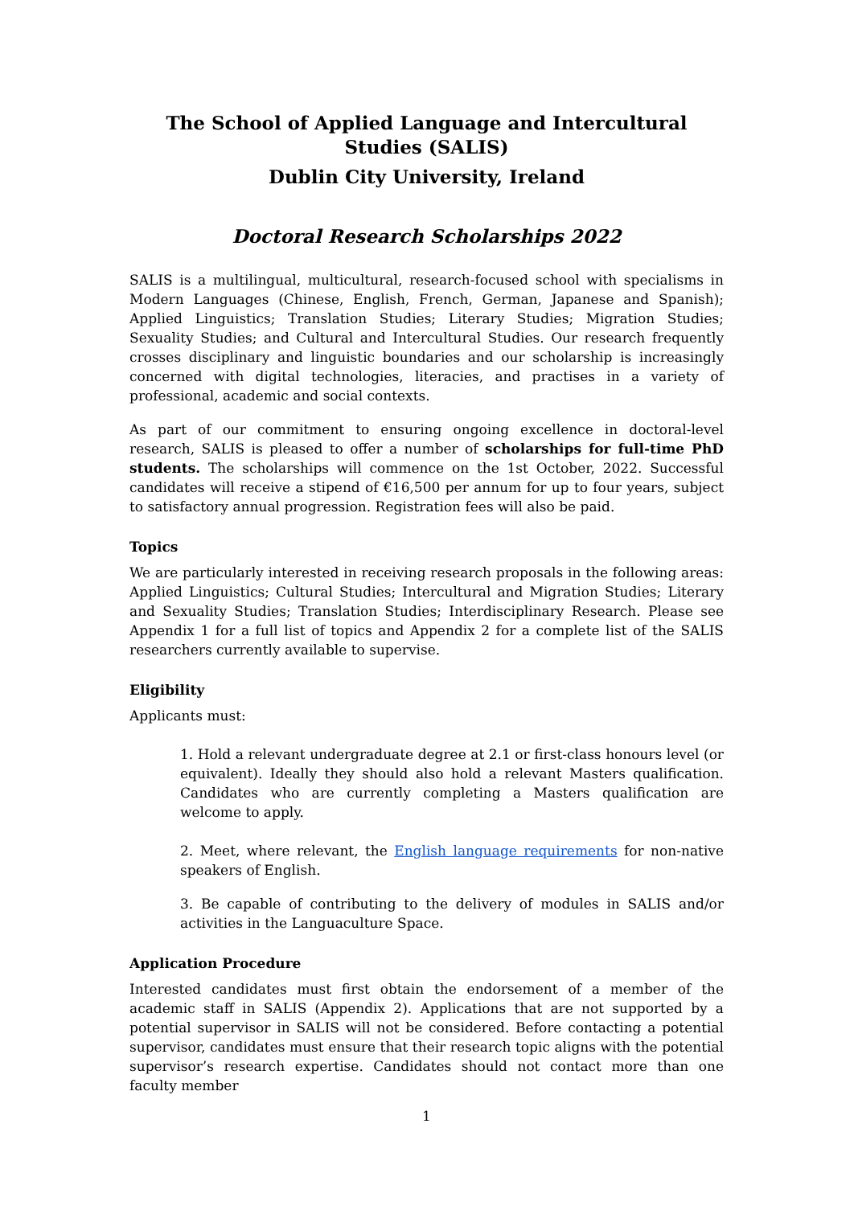The School of Applied Language and Intercultural Studies (SALIS)
Dublin City University, Ireland
Doctoral Research Scholarships 2022
SALIS is a multilingual, multicultural, research-focused school with specialisms in Modern Languages (Chinese, English, French, German, Japanese and Spanish); Applied Linguistics; Translation Studies; Literary Studies; Migration Studies; Sexuality Studies; and Cultural and Intercultural Studies. Our research frequently crosses disciplinary and linguistic boundaries and our scholarship is increasingly concerned with digital technologies, literacies, and practises in a variety of professional, academic and social contexts.
As part of our commitment to ensuring ongoing excellence in doctoral-level research, SALIS is pleased to offer a number of scholarships for full-time PhD students. The scholarships will commence on the 1st October, 2022. Successful candidates will receive a stipend of €16,500 per annum for up to four years, subject to satisfactory annual progression. Registration fees will also be paid.
Topics
We are particularly interested in receiving research proposals in the following areas: Applied Linguistics; Cultural Studies; Intercultural and Migration Studies; Literary and Sexuality Studies; Translation Studies; Interdisciplinary Research. Please see Appendix 1 for a full list of topics and Appendix 2 for a complete list of the SALIS researchers currently available to supervise.
Eligibility
Applicants must:
1. Hold a relevant undergraduate degree at 2.1 or first-class honours level (or equivalent). Ideally they should also hold a relevant Masters qualification. Candidates who are currently completing a Masters qualification are welcome to apply.
2. Meet, where relevant, the English language requirements for non-native speakers of English.
3. Be capable of contributing to the delivery of modules in SALIS and/or activities in the Languaculture Space.
Application Procedure
Interested candidates must first obtain the endorsement of a member of the academic staff in SALIS (Appendix 2). Applications that are not supported by a potential supervisor in SALIS will not be considered. Before contacting a potential supervisor, candidates must ensure that their research topic aligns with the potential supervisor’s research expertise. Candidates should not contact more than one faculty member
1